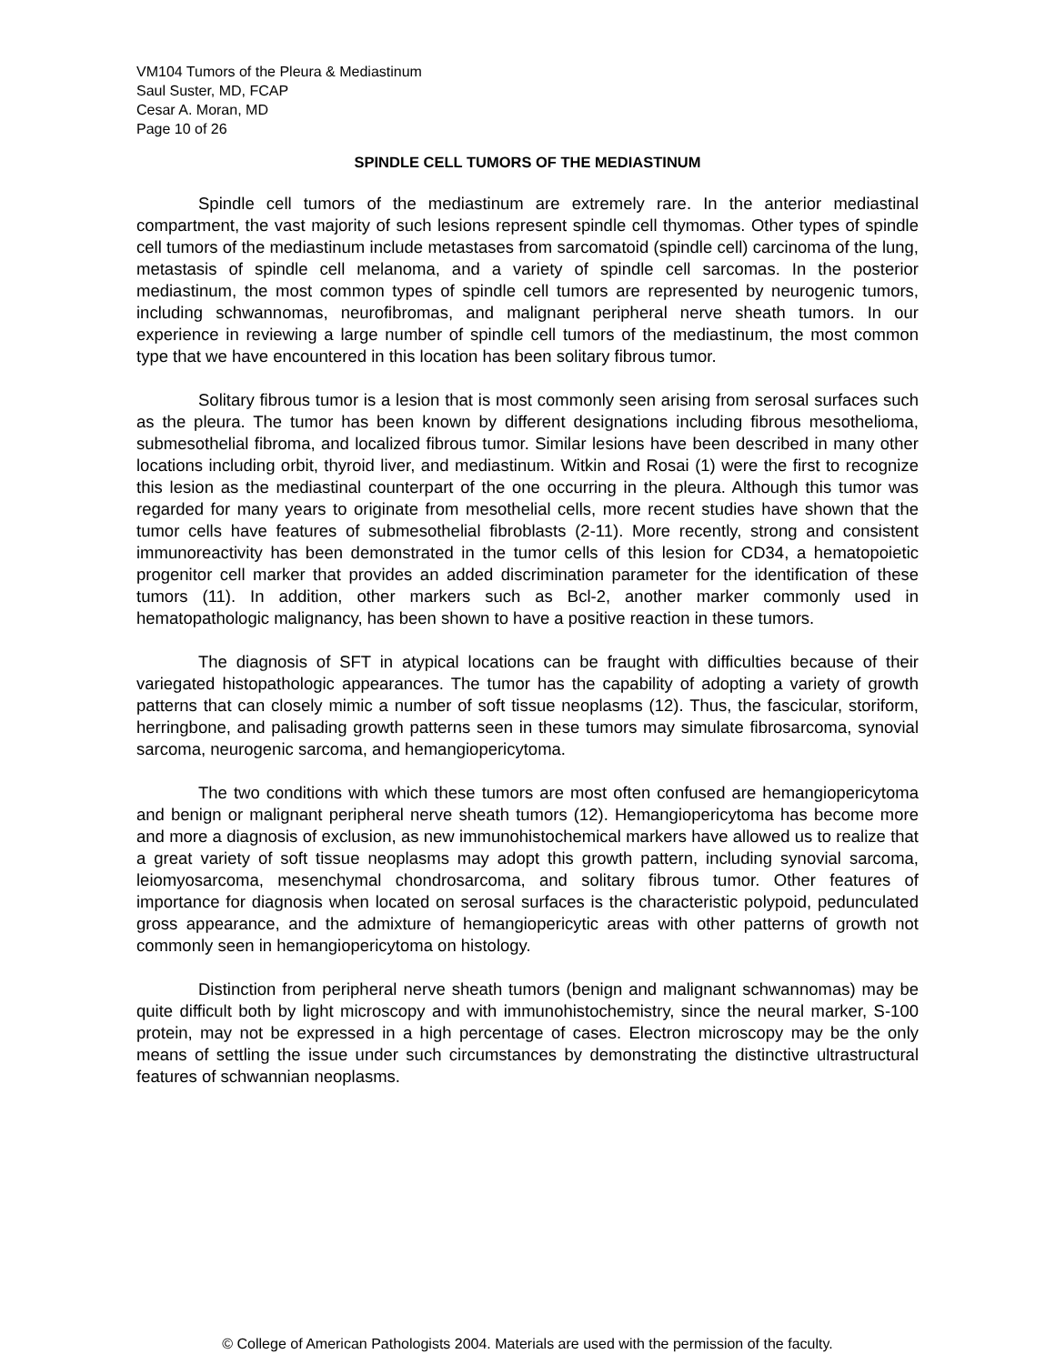VM104 Tumors of the Pleura & Mediastinum
Saul Suster, MD, FCAP
Cesar A. Moran, MD
Page 10 of 26
SPINDLE CELL TUMORS OF THE MEDIASTINUM
Spindle cell tumors of the mediastinum are extremely rare. In the anterior mediastinal compartment, the vast majority of such lesions represent spindle cell thymomas. Other types of spindle cell tumors of the mediastinum include metastases from sarcomatoid (spindle cell) carcinoma of the lung, metastasis of spindle cell melanoma, and a variety of spindle cell sarcomas. In the posterior mediastinum, the most common types of spindle cell tumors are represented by neurogenic tumors, including schwannomas, neurofibromas, and malignant peripheral nerve sheath tumors. In our experience in reviewing a large number of spindle cell tumors of the mediastinum, the most common type that we have encountered in this location has been solitary fibrous tumor.
Solitary fibrous tumor is a lesion that is most commonly seen arising from serosal surfaces such as the pleura. The tumor has been known by different designations including fibrous mesothelioma, submesothelial fibroma, and localized fibrous tumor. Similar lesions have been described in many other locations including orbit, thyroid liver, and mediastinum. Witkin and Rosai (1) were the first to recognize this lesion as the mediastinal counterpart of the one occurring in the pleura. Although this tumor was regarded for many years to originate from mesothelial cells, more recent studies have shown that the tumor cells have features of submesothelial fibroblasts (2-11). More recently, strong and consistent immunoreactivity has been demonstrated in the tumor cells of this lesion for CD34, a hematopoietic progenitor cell marker that provides an added discrimination parameter for the identification of these tumors (11). In addition, other markers such as Bcl-2, another marker commonly used in hematopathologic malignancy, has been shown to have a positive reaction in these tumors.
The diagnosis of SFT in atypical locations can be fraught with difficulties because of their variegated histopathologic appearances. The tumor has the capability of adopting a variety of growth patterns that can closely mimic a number of soft tissue neoplasms (12). Thus, the fascicular, storiform, herringbone, and palisading growth patterns seen in these tumors may simulate fibrosarcoma, synovial sarcoma, neurogenic sarcoma, and hemangiopericytoma.
The two conditions with which these tumors are most often confused are hemangiopericytoma and benign or malignant peripheral nerve sheath tumors (12). Hemangiopericytoma has become more and more a diagnosis of exclusion, as new immunohistochemical markers have allowed us to realize that a great variety of soft tissue neoplasms may adopt this growth pattern, including synovial sarcoma, leiomyosarcoma, mesenchymal chondrosarcoma, and solitary fibrous tumor. Other features of importance for diagnosis when located on serosal surfaces is the characteristic polypoid, pedunculated gross appearance, and the admixture of hemangiopericytic areas with other patterns of growth not commonly seen in hemangiopericytoma on histology.
Distinction from peripheral nerve sheath tumors (benign and malignant schwannomas) may be quite difficult both by light microscopy and with immunohistochemistry, since the neural marker, S-100 protein, may not be expressed in a high percentage of cases. Electron microscopy may be the only means of settling the issue under such circumstances by demonstrating the distinctive ultrastructural features of schwannian neoplasms.
© College of American Pathologists 2004. Materials are used with the permission of the faculty.